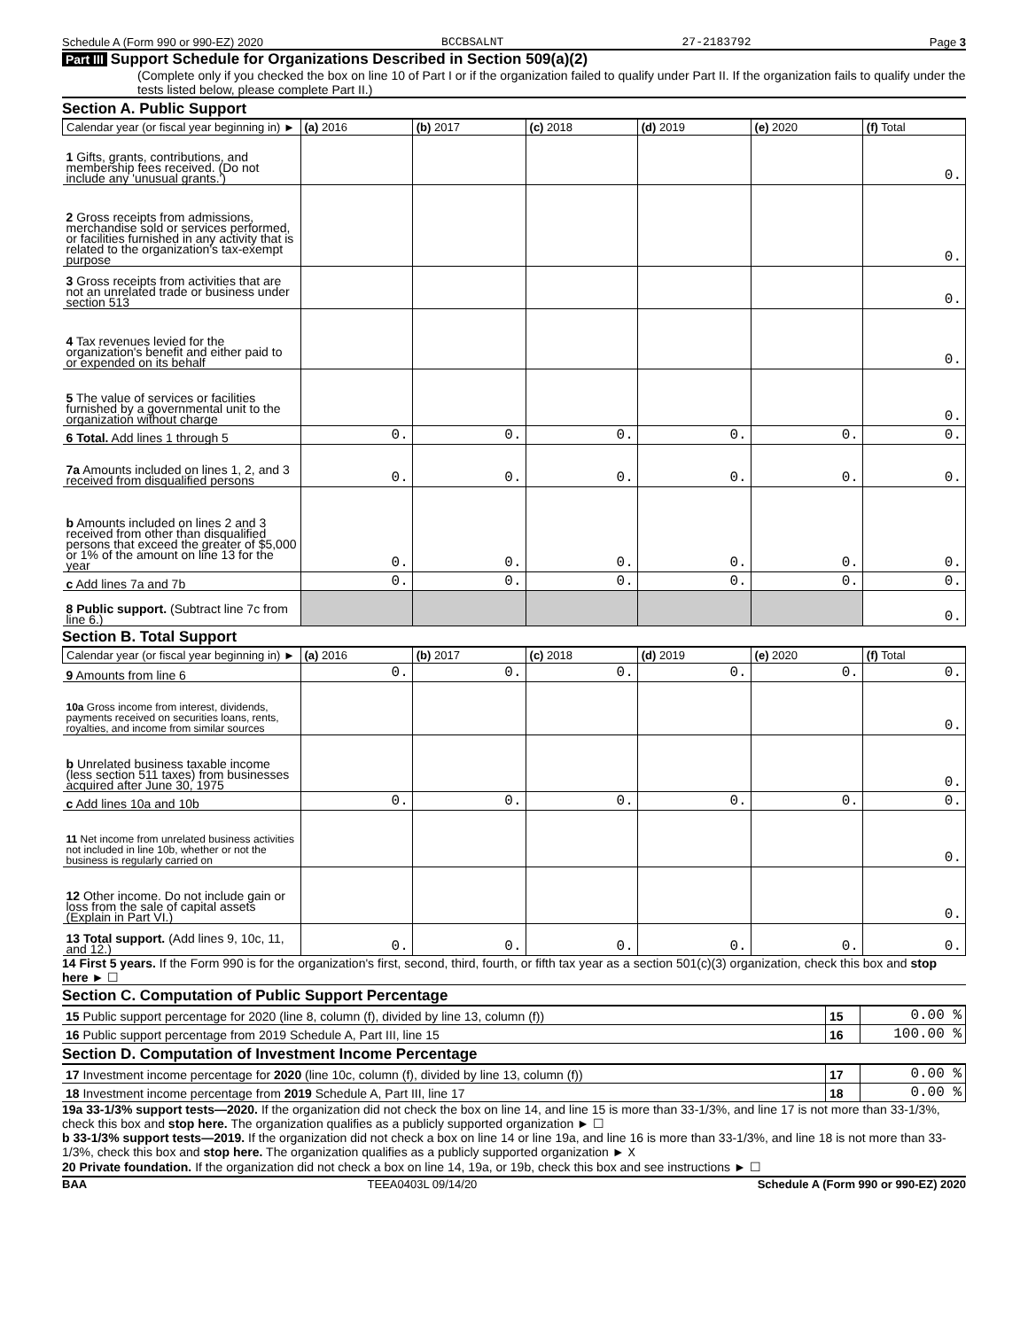Schedule A (Form 990 or 990-EZ) 2020 BCCBSALNT 27-2183792 Page 3
Part III Support Schedule for Organizations Described in Section 509(a)(2)
(Complete only if you checked the box on line 10 of Part I or if the organization failed to qualify under Part II. If the organization fails to qualify under the tests listed below, please complete Part II.)
Section A. Public Support
| Calendar year (or fiscal year beginning in) ► | (a) 2016 | (b) 2017 | (c) 2018 | (d) 2019 | (e) 2020 | (f) Total |
| --- | --- | --- | --- | --- | --- | --- |
| 1 Gifts, grants, contributions, and membership fees received. (Do not include any 'unusual grants.') | | | | | | 0. |
| 2 Gross receipts from admissions, merchandise sold or services performed, or facilities furnished in any activity that is related to the organization's tax-exempt purpose | | | | | | 0. |
| 3 Gross receipts from activities that are not an unrelated trade or business under section 513 | | | | | | 0. |
| 4 Tax revenues levied for the organization's benefit and either paid to or expended on its behalf | | | | | | 0. |
| 5 The value of services or facilities furnished by a governmental unit to the organization without charge | | | | | | 0. |
| 6 Total. Add lines 1 through 5 | 0. | 0. | 0. | 0. | 0. | 0. |
| 7a Amounts included on lines 1, 2, and 3 received from disqualified persons | 0. | 0. | 0. | 0. | 0. | 0. |
| b Amounts included on lines 2 and 3 received from other than disqualified persons that exceed the greater of $5,000 or 1% of the amount on line 13 for the year | 0. | 0. | 0. | 0. | 0. | 0. |
| c Add lines 7a and 7b | 0. | 0. | 0. | 0. | 0. | 0. |
| 8 Public support. (Subtract line 7c from line 6.) | | | | | | 0. |
Section B. Total Support
| Calendar year (or fiscal year beginning in) ► | (a) 2016 | (b) 2017 | (c) 2018 | (d) 2019 | (e) 2020 | (f) Total |
| --- | --- | --- | --- | --- | --- | --- |
| 9 Amounts from line 6 | 0. | 0. | 0. | 0. | 0. | 0. |
| 10a Gross income from interest, dividends, payments received on securities loans, rents, royalties, and income from similar sources | | | | | | 0. |
| b Unrelated business taxable income (less section 511 taxes) from businesses acquired after June 30, 1975 | | | | | | 0. |
| c Add lines 10a and 10b | 0. | 0. | 0. | 0. | 0. | 0. |
| 11 Net income from unrelated business activities not included in line 10b, whether or not the business is regularly carried on | | | | | | 0. |
| 12 Other income. Do not include gain or loss from the sale of capital assets (Explain in Part VI.) | | | | | | 0. |
| 13 Total support. (Add lines 9, 10c, 11, and 12.) | 0. | 0. | 0. | 0. | 0. | 0. |
14 First 5 years. If the Form 990 is for the organization's first, second, third, fourth, or fifth tax year as a section 501(c)(3) organization, check this box and stop here ► ☐
Section C. Computation of Public Support Percentage
| 15 Public support percentage for 2020 (line 8, column (f), divided by line 13, column (f)) | 15 | 0.00 % |
| 16 Public support percentage from 2019 Schedule A, Part III, line 15 | 16 | 100.00 % |
Section D. Computation of Investment Income Percentage
| 17 Investment income percentage for 2020 (line 10c, column (f), divided by line 13, column (f)) | 17 | 0.00 % |
| 18 Investment income percentage from 2019 Schedule A, Part III, line 17 | 18 | 0.00 % |
19a 33-1/3% support tests—2020. If the organization did not check the box on line 14, and line 15 is more than 33-1/3%, and line 17 is not more than 33-1/3%, check this box and stop here. The organization qualifies as a publicly supported organization ► ☐
b 33-1/3% support tests—2019. If the organization did not check a box on line 14 or line 19a, and line 16 is more than 33-1/3%, and line 18 is not more than 33-1/3%, check this box and stop here. The organization qualifies as a publicly supported organization ► X
20 Private foundation. If the organization did not check a box on line 14, 19a, or 19b, check this box and see instructions ► ☐
BAA TEEA0403L 09/14/20 Schedule A (Form 990 or 990-EZ) 2020